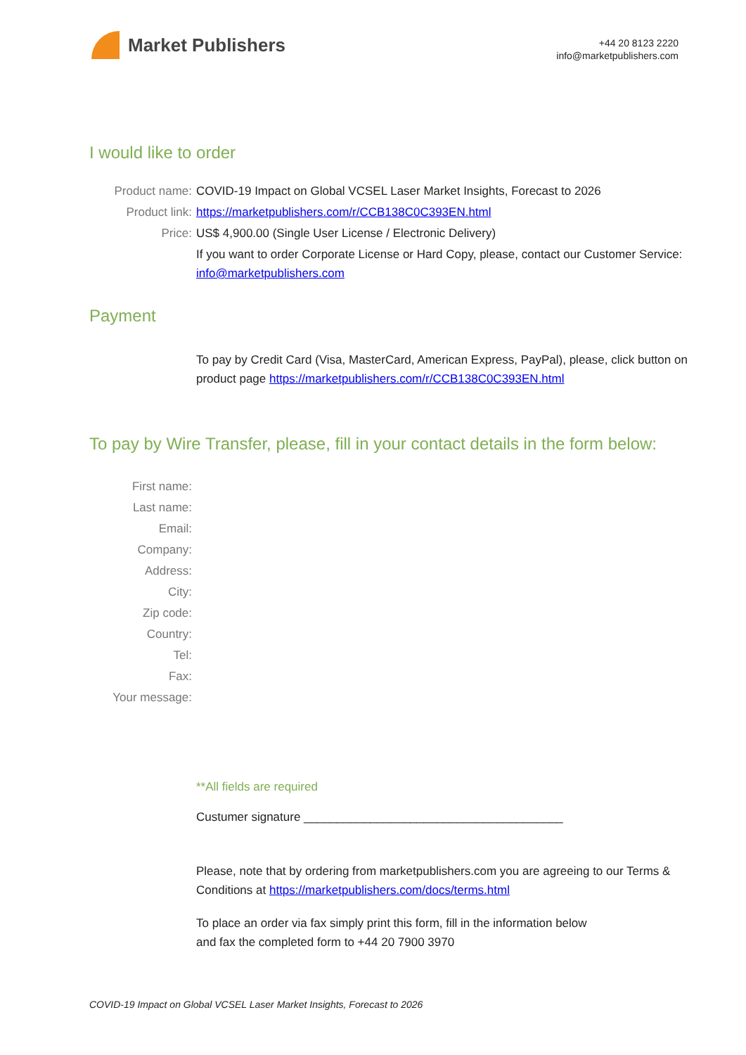Market Publishers
+44 20 8123 2220
info@marketpublishers.com
I would like to order
Product name: COVID-19 Impact on Global VCSEL Laser Market Insights, Forecast to 2026
Product link: https://marketpublishers.com/r/CCB138C0C393EN.html
Price: US$ 4,900.00 (Single User License / Electronic Delivery)
If you want to order Corporate License or Hard Copy, please, contact our Customer Service:
info@marketpublishers.com
Payment
To pay by Credit Card (Visa, MasterCard, American Express, PayPal), please, click button on product page https://marketpublishers.com/r/CCB138C0C393EN.html
To pay by Wire Transfer, please, fill in your contact details in the form below:
First name:
Last name:
Email:
Company:
Address:
City:
Zip code:
Country:
Tel:
Fax:
Your message:
**All fields are required
Custumer signature _______________________________________
Please, note that by ordering from marketpublishers.com you are agreeing to our Terms & Conditions at https://marketpublishers.com/docs/terms.html
To place an order via fax simply print this form, fill in the information below
and fax the completed form to +44 20 7900 3970
COVID-19 Impact on Global VCSEL Laser Market Insights, Forecast to 2026